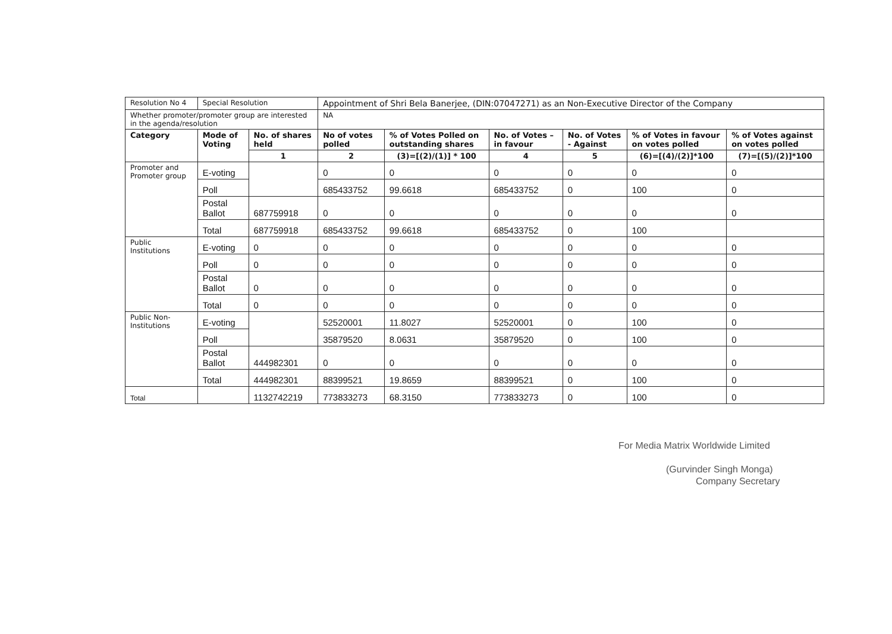| Resolution No 4 | Special Resolution | | Appointment of Shri Bela Banerjee, (DIN:07047271) as an Non-Executive Director of the Company | | | | | |
| Whether promoter/promoter group are interested in the agenda/resolution | | | NA | | | | | |
| Category | Mode of Voting | No. of shares held | No of votes polled | % of Votes Polled on outstanding shares | No. of Votes – in favour | No. of Votes - Against | % of Votes in favour on votes polled | % of Votes against on votes polled |
| | | 1 | 2 | (3)=[(2)/(1)] * 100 | 4 | 5 | (6)=[(4)/(2)]*100 | (7)=[(5)/(2)]*100 |
| Promoter and Promoter group | E-voting | | 0 | 0 | 0 | 0 | 0 | 0 |
| | Poll | | 685433752 | 99.6618 | 685433752 | 0 | 100 | 0 |
| | Postal Ballot | 687759918 | 0 | 0 | 0 | 0 | 0 | 0 |
| | Total | 687759918 | 685433752 | 99.6618 | 685433752 | 0 | 100 | |
| Public Institutions | E-voting | 0 | 0 | 0 | 0 | 0 | 0 | 0 |
| | Poll | 0 | 0 | 0 | 0 | 0 | 0 | 0 |
| | Postal Ballot | 0 | 0 | 0 | 0 | 0 | 0 | 0 |
| | Total | 0 | 0 | 0 | 0 | 0 | 0 | 0 |
| Public Non-Institutions | E-voting | | 52520001 | 11.8027 | 52520001 | 0 | 100 | 0 |
| | Poll | | 35879520 | 8.0631 | 35879520 | 0 | 100 | 0 |
| | Postal Ballot | 444982301 | 0 | 0 | 0 | 0 | 0 | 0 |
| | Total | 444982301 | 88399521 | 19.8659 | 88399521 | 0 | 100 | 0 |
| Total | | 1132742219 | 773833273 | 68.3150 | 773833273 | 0 | 100 | 0 |
For Media Matrix Worldwide Limited
(Gurvinder Singh Monga)
Company Secretary